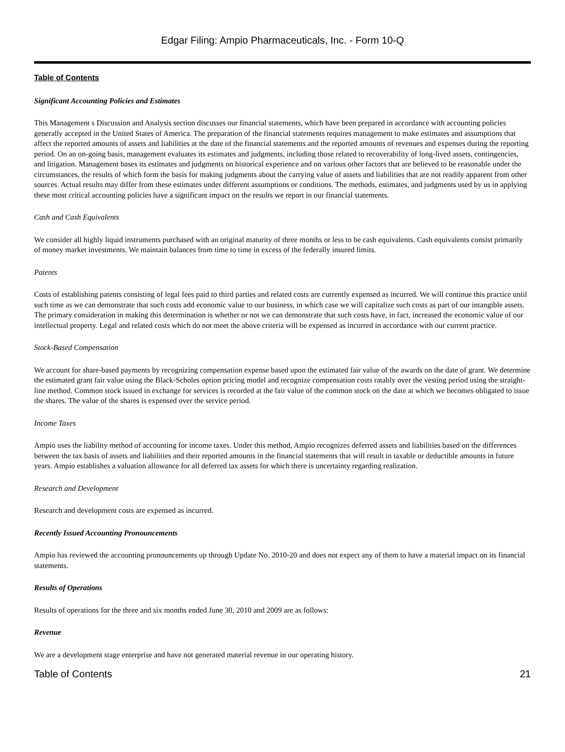Edgar Filing: Ampio Pharmaceuticals, Inc. - Form 10-Q
Table of Contents
Significant Accounting Policies and Estimates
This Management s Discussion and Analysis section discusses our financial statements, which have been prepared in accordance with accounting policies generally accepted in the United States of America. The preparation of the financial statements requires management to make estimates and assumptions that affect the reported amounts of assets and liabilities at the date of the financial statements and the reported amounts of revenues and expenses during the reporting period. On an on-going basis, management evaluates its estimates and judgments, including those related to recoverability of long-lived assets, contingencies, and litigation. Management bases its estimates and judgments on historical experience and on various other factors that are believed to be reasonable under the circumstances, the results of which form the basis for making judgments about the carrying value of assets and liabilities that are not readily apparent from other sources. Actual results may differ from these estimates under different assumptions or conditions. The methods, estimates, and judgments used by us in applying these most critical accounting policies have a significant impact on the results we report in our financial statements.
Cash and Cash Equivalents
We consider all highly liquid instruments purchased with an original maturity of three months or less to be cash equivalents. Cash equivalents consist primarily of money market investments. We maintain balances from time to time in excess of the federally insured limits.
Patents
Costs of establishing patents consisting of legal fees paid to third parties and related costs are currently expensed as incurred. We will continue this practice until such time as we can demonstrate that such costs add economic value to our business, in which case we will capitalize such costs as part of our intangible assets. The primary consideration in making this determination is whether or not we can demonstrate that such costs have, in fact, increased the economic value of our intellectual property. Legal and related costs which do not meet the above criteria will be expensed as incurred in accordance with our current practice.
Stock-Based Compensation
We account for share-based payments by recognizing compensation expense based upon the estimated fair value of the awards on the date of grant. We determine the estimated grant fair value using the Black-Scholes option pricing model and recognize compensation costs ratably over the vesting period using the straight-line method. Common stock issued in exchange for services is recorded at the fair value of the common stock on the date at which we becomes obligated to issue the shares. The value of the shares is expensed over the service period.
Income Taxes
Ampio uses the liability method of accounting for income taxes. Under this method, Ampio recognizes deferred assets and liabilities based on the differences between the tax basis of assets and liabilities and their reported amounts in the financial statements that will result in taxable or deductible amounts in future years. Ampio establishes a valuation allowance for all deferred tax assets for which there is uncertainty regarding realization.
Research and Development
Research and development costs are expensed as incurred.
Recently Issued Accounting Pronouncements
Ampio has reviewed the accounting pronouncements up through Update No. 2010-20 and does not expect any of them to have a material impact on its financial statements.
Results of Operations
Results of operations for the three and six months ended June 30, 2010 and 2009 are as follows:
Revenue
We are a development stage enterprise and have not generated material revenue in our operating history.
Table of Contents 21